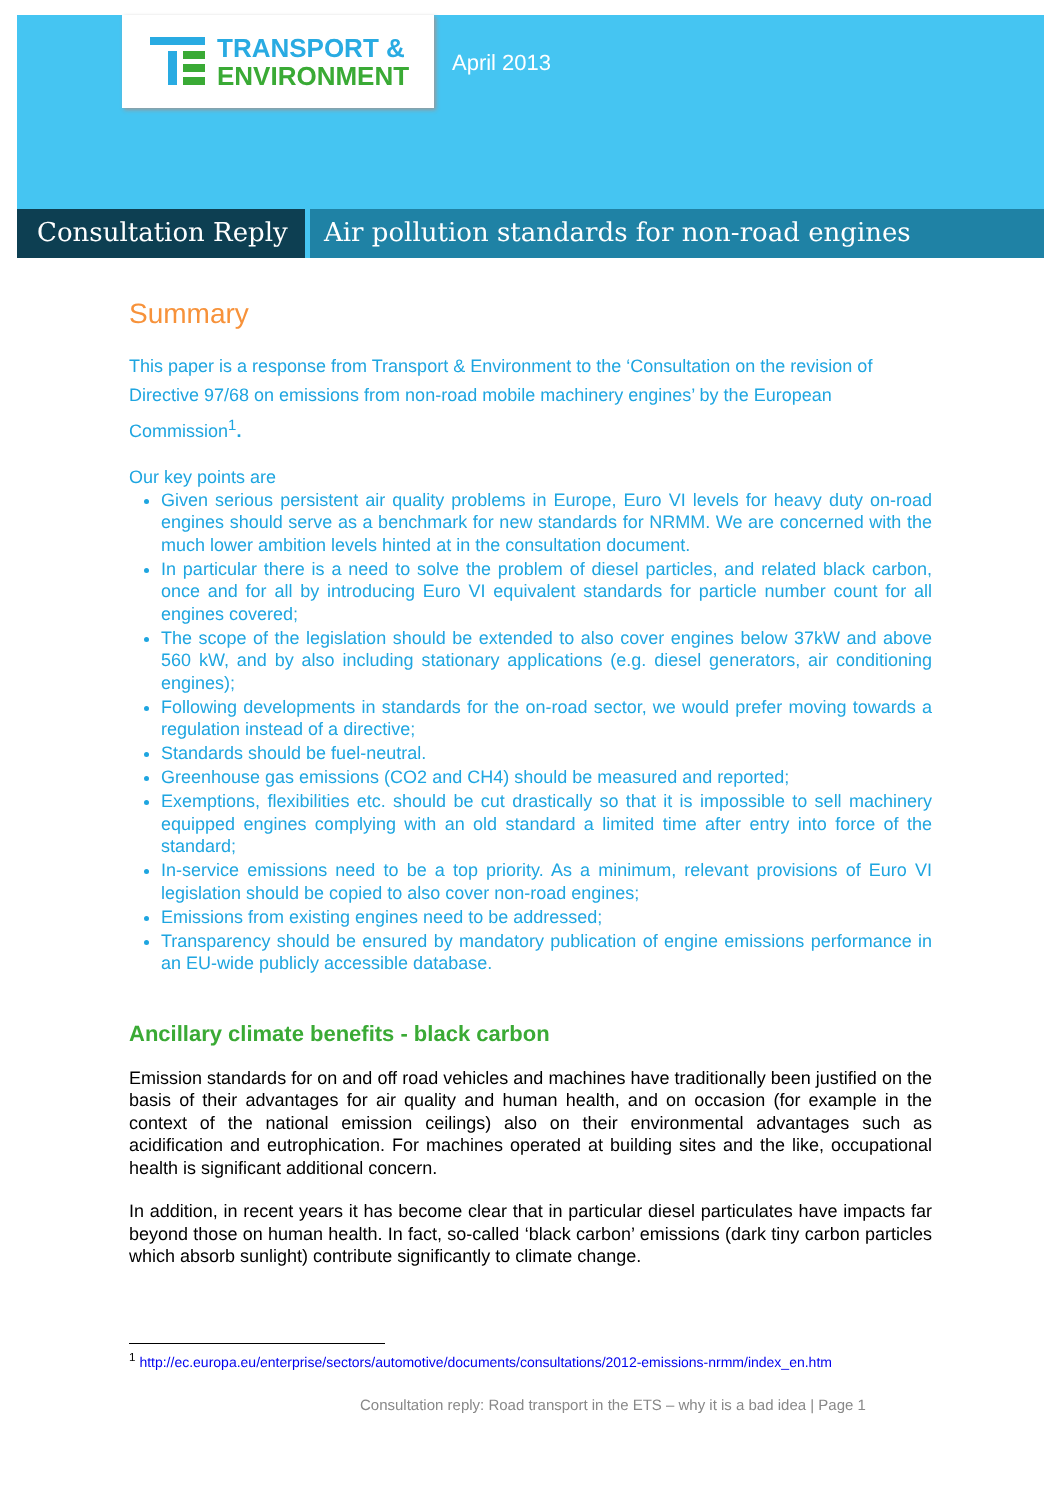TRANSPORT &
ENVIRONMENT
April 2013
Consultation Reply Air pollution standards for non-road engines
Summary
This paper is a response from Transport & Environment to the ‘Consultation on the revision of Directive 97/68 on emissions from non-road mobile machinery engines’ by the European Commission<sup>1</sup>.
Our key points are
Given serious persistent air quality problems in Europe, Euro VI levels for heavy duty on-road engines should serve as a benchmark for new standards for NRMM. We are concerned with the much lower ambition levels hinted at in the consultation document.
In particular there is a need to solve the problem of diesel particles, and related black carbon, once and for all by introducing Euro VI equivalent standards for particle number count for all engines covered;
The scope of the legislation should be extended to also cover engines below 37kW and above 560 kW, and by also including stationary applications (e.g. diesel generators, air conditioning engines);
Following developments in standards for the on-road sector, we would prefer moving towards a regulation instead of a directive;
Standards should be fuel-neutral.
Greenhouse gas emissions (CO2 and CH4) should be measured and reported;
Exemptions, flexibilities etc. should be cut drastically so that it is impossible to sell machinery equipped engines complying with an old standard a limited time after entry into force of the standard;
In-service emissions need to be a top priority. As a minimum, relevant provisions of Euro VI legislation should be copied to also cover non-road engines;
Emissions from existing engines need to be addressed;
Transparency should be ensured by mandatory publication of engine emissions performance in an EU-wide publicly accessible database.
Ancillary climate benefits - black carbon
Emission standards for on and off road vehicles and machines have traditionally been justified on the basis of their advantages for air quality and human health, and on occasion (for example in the context of the national emission ceilings) also on their environmental advantages such as acidification and eutrophication. For machines operated at building sites and the like, occupational health is significant additional concern.
In addition, in recent years it has become clear that in particular diesel particulates have impacts far beyond those on human health. In fact, so-called ‘black carbon’ emissions (dark tiny carbon particles which absorb sunlight) contribute significantly to climate change.
<sup>1</sup> http://ec.europa.eu/enterprise/sectors/automotive/documents/consultations/2012-emissions-nrmm/index_en.htm
Consultation reply: Road transport in the ETS – why it is a bad idea | Page 1